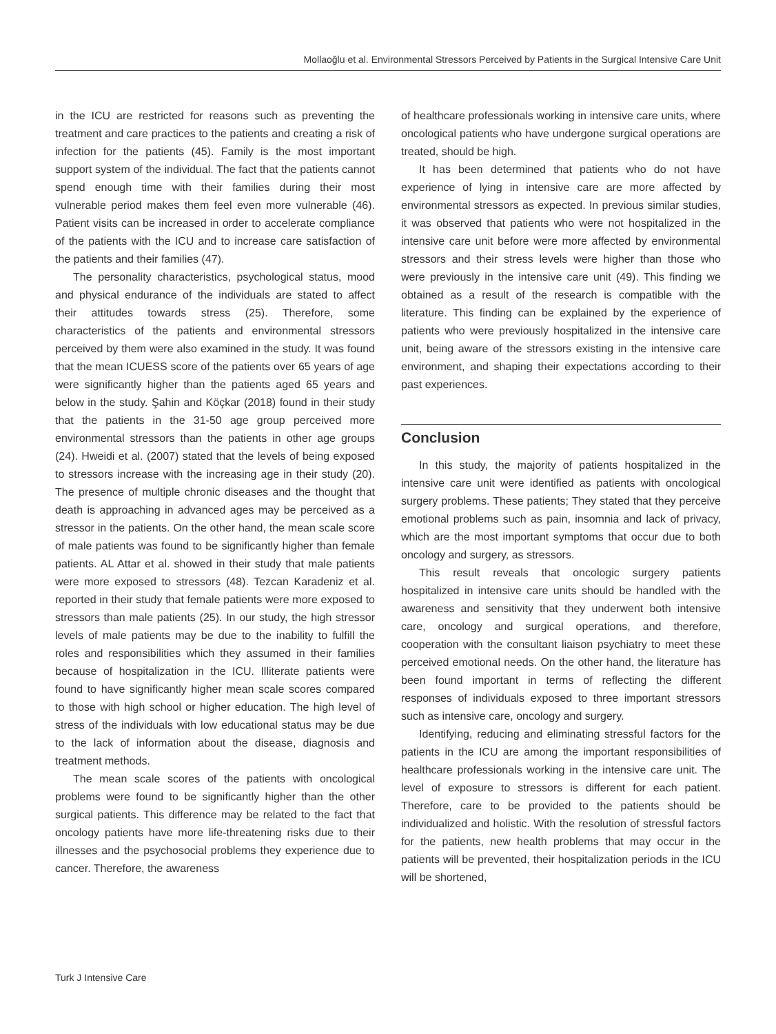Mollaoğlu et al. Environmental Stressors Perceived by Patients in the Surgical Intensive Care Unit
in the ICU are restricted for reasons such as preventing the treatment and care practices to the patients and creating a risk of infection for the patients (45). Family is the most important support system of the individual. The fact that the patients cannot spend enough time with their families during their most vulnerable period makes them feel even more vulnerable (46). Patient visits can be increased in order to accelerate compliance of the patients with the ICU and to increase care satisfaction of the patients and their families (47).
The personality characteristics, psychological status, mood and physical endurance of the individuals are stated to affect their attitudes towards stress (25). Therefore, some characteristics of the patients and environmental stressors perceived by them were also examined in the study. It was found that the mean ICUESS score of the patients over 65 years of age were significantly higher than the patients aged 65 years and below in the study. Şahin and Köçkar (2018) found in their study that the patients in the 31-50 age group perceived more environmental stressors than the patients in other age groups (24). Hweidi et al. (2007) stated that the levels of being exposed to stressors increase with the increasing age in their study (20). The presence of multiple chronic diseases and the thought that death is approaching in advanced ages may be perceived as a stressor in the patients. On the other hand, the mean scale score of male patients was found to be significantly higher than female patients. AL Attar et al. showed in their study that male patients were more exposed to stressors (48). Tezcan Karadeniz et al. reported in their study that female patients were more exposed to stressors than male patients (25). In our study, the high stressor levels of male patients may be due to the inability to fulfill the roles and responsibilities which they assumed in their families because of hospitalization in the ICU. Illiterate patients were found to have significantly higher mean scale scores compared to those with high school or higher education. The high level of stress of the individuals with low educational status may be due to the lack of information about the disease, diagnosis and treatment methods.
The mean scale scores of the patients with oncological problems were found to be significantly higher than the other surgical patients. This difference may be related to the fact that oncology patients have more life-threatening risks due to their illnesses and the psychosocial problems they experience due to cancer. Therefore, the awareness
of healthcare professionals working in intensive care units, where oncological patients who have undergone surgical operations are treated, should be high.
It has been determined that patients who do not have experience of lying in intensive care are more affected by environmental stressors as expected. In previous similar studies, it was observed that patients who were not hospitalized in the intensive care unit before were more affected by environmental stressors and their stress levels were higher than those who were previously in the intensive care unit (49). This finding we obtained as a result of the research is compatible with the literature. This finding can be explained by the experience of patients who were previously hospitalized in the intensive care unit, being aware of the stressors existing in the intensive care environment, and shaping their expectations according to their past experiences.
Conclusion
In this study, the majority of patients hospitalized in the intensive care unit were identified as patients with oncological surgery problems. These patients; They stated that they perceive emotional problems such as pain, insomnia and lack of privacy, which are the most important symptoms that occur due to both oncology and surgery, as stressors.
This result reveals that oncologic surgery patients hospitalized in intensive care units should be handled with the awareness and sensitivity that they underwent both intensive care, oncology and surgical operations, and therefore, cooperation with the consultant liaison psychiatry to meet these perceived emotional needs. On the other hand, the literature has been found important in terms of reflecting the different responses of individuals exposed to three important stressors such as intensive care, oncology and surgery.
Identifying, reducing and eliminating stressful factors for the patients in the ICU are among the important responsibilities of healthcare professionals working in the intensive care unit. The level of exposure to stressors is different for each patient. Therefore, care to be provided to the patients should be individualized and holistic. With the resolution of stressful factors for the patients, new health problems that may occur in the patients will be prevented, their hospitalization periods in the ICU will be shortened,
Turk J Intensive Care